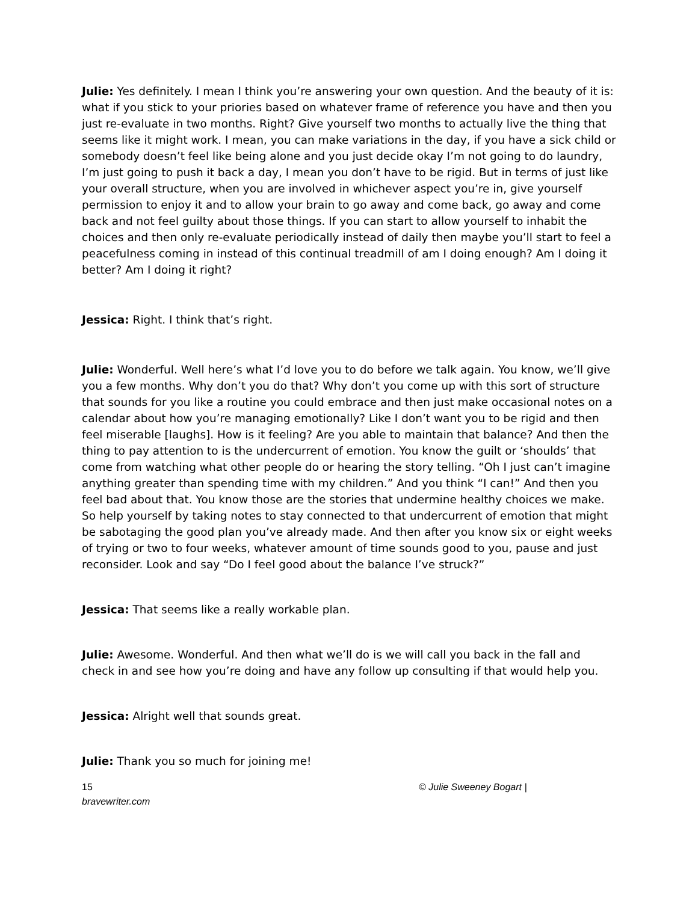Julie: Yes definitely. I mean I think you’re answering your own question. And the beauty of it is: what if you stick to your priories based on whatever frame of reference you have and then you just re-evaluate in two months. Right? Give yourself two months to actually live the thing that seems like it might work. I mean, you can make variations in the day, if you have a sick child or somebody doesn’t feel like being alone and you just decide okay I’m not going to do laundry, I’m just going to push it back a day, I mean you don’t have to be rigid. But in terms of just like your overall structure, when you are involved in whichever aspect you’re in, give yourself permission to enjoy it and to allow your brain to go away and come back, go away and come back and not feel guilty about those things. If you can start to allow yourself to inhabit the choices and then only re-evaluate periodically instead of daily then maybe you’ll start to feel a peacefulness coming in instead of this continual treadmill of am I doing enough? Am I doing it better? Am I doing it right?
Jessica: Right. I think that’s right.
Julie: Wonderful. Well here’s what I’d love you to do before we talk again. You know, we’ll give you a few months. Why don’t you do that? Why don’t you come up with this sort of structure that sounds for you like a routine you could embrace and then just make occasional notes on a calendar about how you’re managing emotionally? Like I don’t want you to be rigid and then feel miserable [laughs]. How is it feeling? Are you able to maintain that balance? And then the thing to pay attention to is the undercurrent of emotion. You know the guilt or ‘shoulds’ that come from watching what other people do or hearing the story telling. “Oh I just can’t imagine anything greater than spending time with my children.” And you think “I can!” And then you feel bad about that. You know those are the stories that undermine healthy choices we make. So help yourself by taking notes to stay connected to that undercurrent of emotion that might be sabotaging the good plan you’ve already made. And then after you know six or eight weeks of trying or two to four weeks, whatever amount of time sounds good to you, pause and just reconsider. Look and say “Do I feel good about the balance I’ve struck?”
Jessica: That seems like a really workable plan.
Julie: Awesome. Wonderful. And then what we’ll do is we will call you back in the fall and check in and see how you’re doing and have any follow up consulting if that would help you.
Jessica: Alright well that sounds great.
Julie: Thank you so much for joining me!
15
bravewriter.com
© Julie Sweeney Bogart |